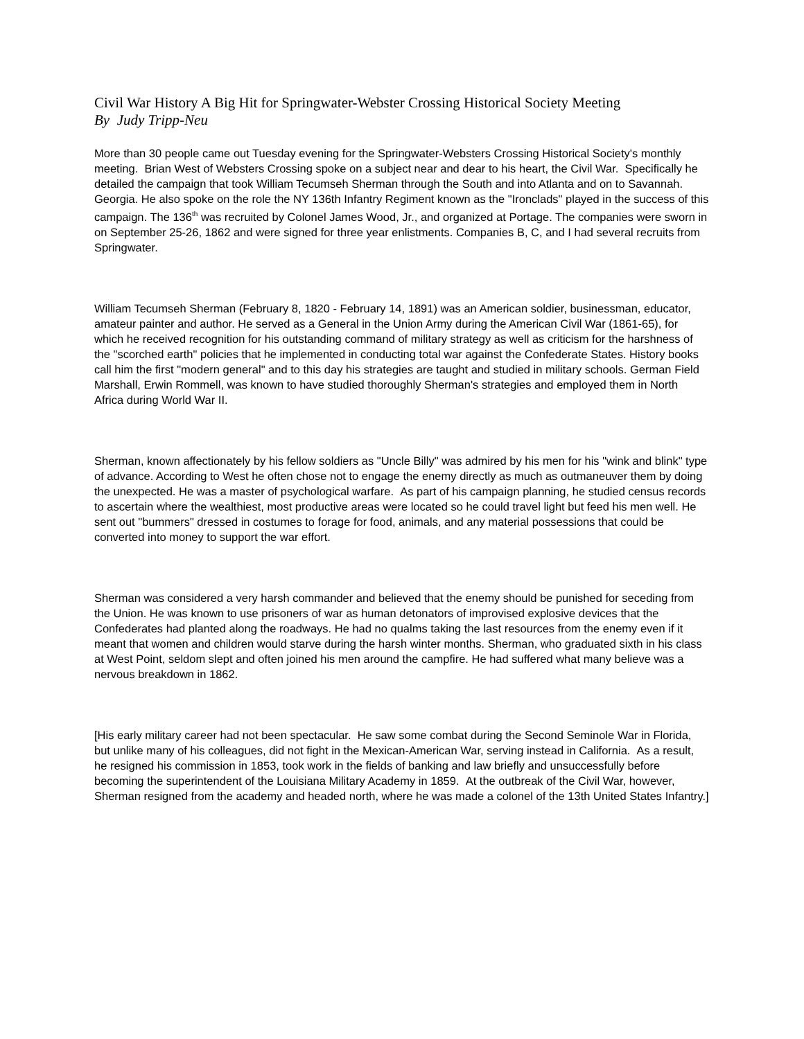Civil War History A Big Hit for Springwater-Webster Crossing Historical Society Meeting
By Judy Tripp-Neu
More than 30 people came out Tuesday evening for the Springwater-Websters Crossing Historical Society's monthly meeting. Brian West of Websters Crossing spoke on a subject near and dear to his heart, the Civil War. Specifically he detailed the campaign that took William Tecumseh Sherman through the South and into Atlanta and on to Savannah. Georgia. He also spoke on the role the NY 136th Infantry Regiment known as the "Ironclads" played in the success of this campaign. The 136<sup>th</sup> was recruited by Colonel James Wood, Jr., and organized at Portage. The companies were sworn in on September 25-26, 1862 and were signed for three year enlistments. Companies B, C, and I had several recruits from Springwater.
William Tecumseh Sherman (February 8, 1820 - February 14, 1891) was an American soldier, businessman, educator, amateur painter and author. He served as a General in the Union Army during the American Civil War (1861-65), for which he received recognition for his outstanding command of military strategy as well as criticism for the harshness of the "scorched earth" policies that he implemented in conducting total war against the Confederate States. History books call him the first "modern general" and to this day his strategies are taught and studied in military schools. German Field Marshall, Erwin Rommell, was known to have studied thoroughly Sherman's strategies and employed them in North Africa during World War II.
Sherman, known affectionately by his fellow soldiers as "Uncle Billy" was admired by his men for his "wink and blink" type of advance. According to West he often chose not to engage the enemy directly as much as outmaneuver them by doing the unexpected. He was a master of psychological warfare. As part of his campaign planning, he studied census records to ascertain where the wealthiest, most productive areas were located so he could travel light but feed his men well. He sent out "bummers" dressed in costumes to forage for food, animals, and any material possessions that could be converted into money to support the war effort.
Sherman was considered a very harsh commander and believed that the enemy should be punished for seceding from the Union. He was known to use prisoners of war as human detonators of improvised explosive devices that the Confederates had planted along the roadways. He had no qualms taking the last resources from the enemy even if it meant that women and children would starve during the harsh winter months. Sherman, who graduated sixth in his class at West Point, seldom slept and often joined his men around the campfire. He had suffered what many believe was a nervous breakdown in 1862.
[His early military career had not been spectacular. He saw some combat during the Second Seminole War in Florida, but unlike many of his colleagues, did not fight in the Mexican-American War, serving instead in California. As a result, he resigned his commission in 1853, took work in the fields of banking and law briefly and unsuccessfully before becoming the superintendent of the Louisiana Military Academy in 1859. At the outbreak of the Civil War, however, Sherman resigned from the academy and headed north, where he was made a colonel of the 13th United States Infantry.]